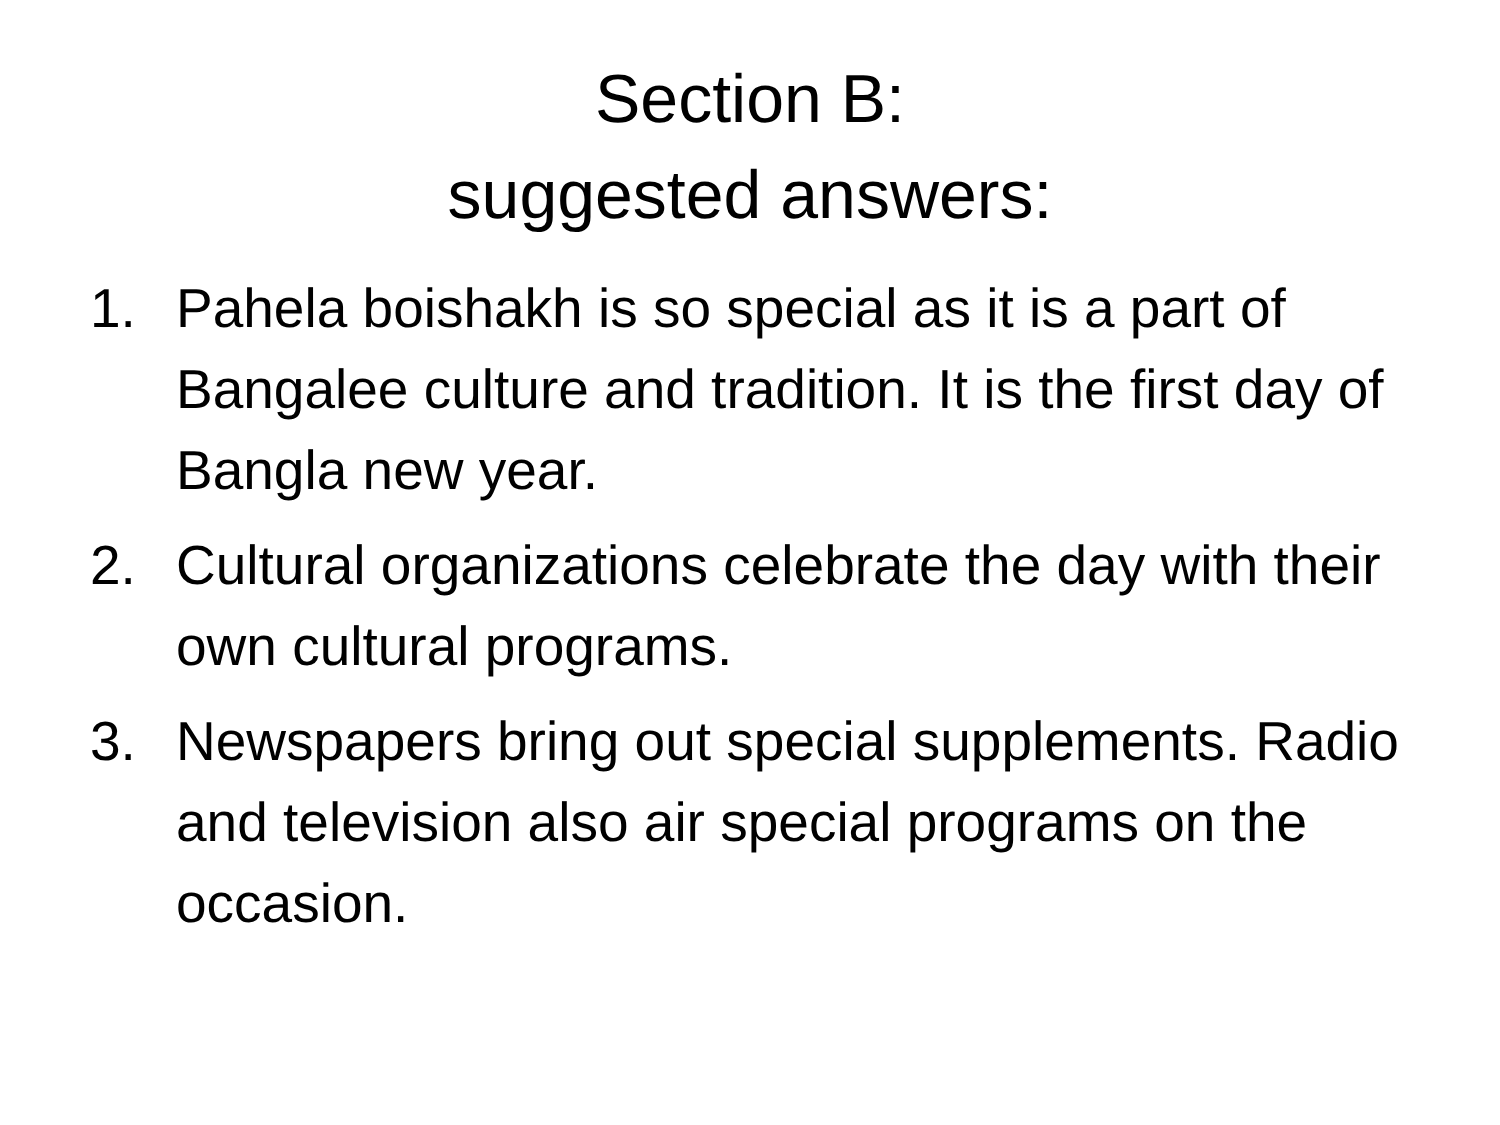Section B:
suggested answers:
1. Pahela boishakh is so special as it is a part of Bangalee culture and tradition. It is the first day of Bangla new year.
2. Cultural organizations celebrate the day with their own cultural programs.
3. Newspapers bring out special supplements. Radio and television also air special programs on the occasion.